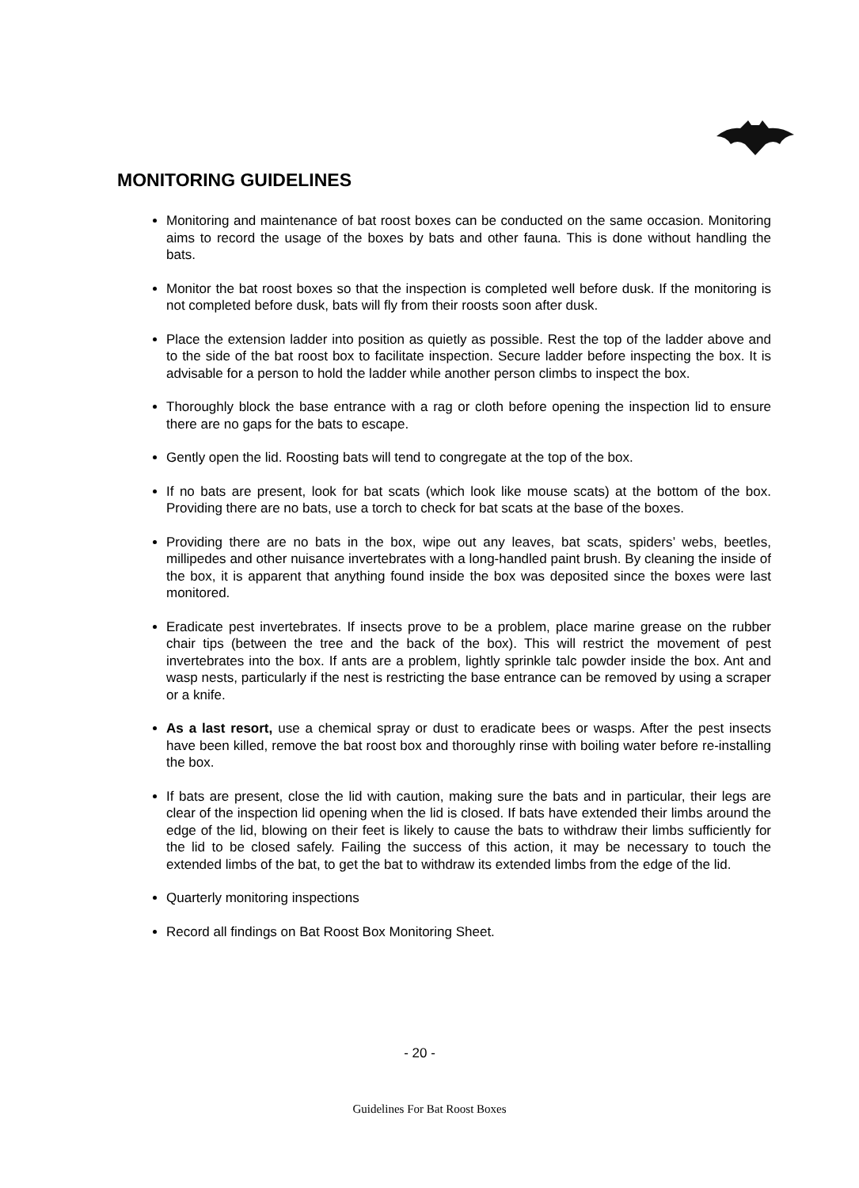MONITORING GUIDELINES
Monitoring and maintenance of bat roost boxes can be conducted on the same occasion. Monitoring aims to record the usage of the boxes by bats and other fauna. This is done without handling the bats.
Monitor the bat roost boxes so that the inspection is completed well before dusk. If the monitoring is not completed before dusk, bats will fly from their roosts soon after dusk.
Place the extension ladder into position as quietly as possible. Rest the top of the ladder above and to the side of the bat roost box to facilitate inspection. Secure ladder before inspecting the box. It is advisable for a person to hold the ladder while another person climbs to inspect the box.
Thoroughly block the base entrance with a rag or cloth before opening the inspection lid to ensure there are no gaps for the bats to escape.
Gently open the lid. Roosting bats will tend to congregate at the top of the box.
If no bats are present, look for bat scats (which look like mouse scats) at the bottom of the box. Providing there are no bats, use a torch to check for bat scats at the base of the boxes.
Providing there are no bats in the box, wipe out any leaves, bat scats, spiders’ webs, beetles, millipedes and other nuisance invertebrates with a long-handled paint brush. By cleaning the inside of the box, it is apparent that anything found inside the box was deposited since the boxes were last monitored.
Eradicate pest invertebrates. If insects prove to be a problem, place marine grease on the rubber chair tips (between the tree and the back of the box). This will restrict the movement of pest invertebrates into the box. If ants are a problem, lightly sprinkle talc powder inside the box. Ant and wasp nests, particularly if the nest is restricting the base entrance can be removed by using a scraper or a knife.
As a last resort, use a chemical spray or dust to eradicate bees or wasps. After the pest insects have been killed, remove the bat roost box and thoroughly rinse with boiling water before re-installing the box.
If bats are present, close the lid with caution, making sure the bats and in particular, their legs are clear of the inspection lid opening when the lid is closed. If bats have extended their limbs around the edge of the lid, blowing on their feet is likely to cause the bats to withdraw their limbs sufficiently for the lid to be closed safely. Failing the success of this action, it may be necessary to touch the extended limbs of the bat, to get the bat to withdraw its extended limbs from the edge of the lid.
Quarterly monitoring inspections
Record all findings on Bat Roost Box Monitoring Sheet.
- 20 -
Guidelines For Bat Roost Boxes